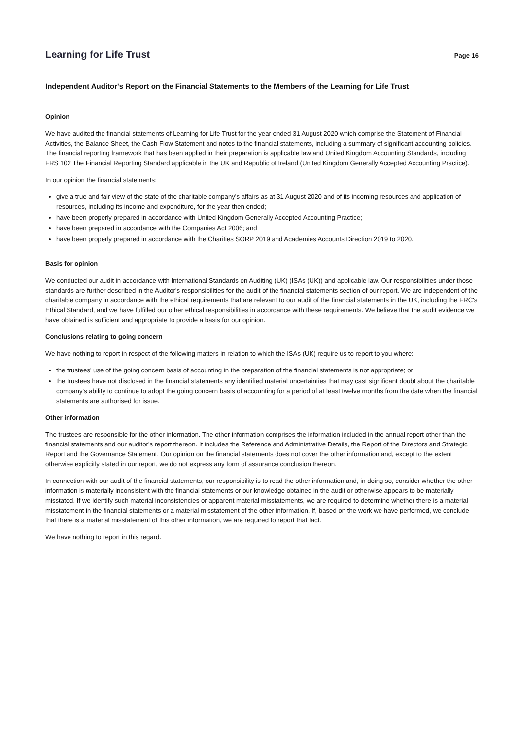Learning for Life Trust
Page 16
Independent Auditor's Report on the Financial Statements to the Members of the Learning for Life Trust
Opinion
We have audited the financial statements of Learning for Life Trust for the year ended 31 August 2020 which comprise the Statement of Financial Activities, the Balance Sheet, the Cash Flow Statement and notes to the financial statements, including a summary of significant accounting policies. The financial reporting framework that has been applied in their preparation is applicable law and United Kingdom Accounting Standards, including FRS 102 The Financial Reporting Standard applicable in the UK and Republic of Ireland (United Kingdom Generally Accepted Accounting Practice).
In our opinion the financial statements:
give a true and fair view of the state of the charitable company's affairs as at 31 August 2020 and of its incoming resources and application of resources, including its income and expenditure, for the year then ended;
have been properly prepared in accordance with United Kingdom Generally Accepted Accounting Practice;
have been prepared in accordance with the Companies Act 2006; and
have been properly prepared in accordance with the Charities SORP 2019 and Academies Accounts Direction 2019 to 2020.
Basis for opinion
We conducted our audit in accordance with International Standards on Auditing (UK) (ISAs (UK)) and applicable law. Our responsibilities under those standards are further described in the Auditor's responsibilities for the audit of the financial statements section of our report. We are independent of the charitable company in accordance with the ethical requirements that are relevant to our audit of the financial statements in the UK, including the FRC's Ethical Standard, and we have fulfilled our other ethical responsibilities in accordance with these requirements. We believe that the audit evidence we have obtained is sufficient and appropriate to provide a basis for our opinion.
Conclusions relating to going concern
We have nothing to report in respect of the following matters in relation to which the ISAs (UK) require us to report to you where:
the trustees' use of the going concern basis of accounting in the preparation of the financial statements is not appropriate; or
the trustees have not disclosed in the financial statements any identified material uncertainties that may cast significant doubt about the charitable company's ability to continue to adopt the going concern basis of accounting for a period of at least twelve months from the date when the financial statements are authorised for issue.
Other information
The trustees are responsible for the other information. The other information comprises the information included in the annual report other than the financial statements and our auditor's report thereon. It includes the Reference and Administrative Details, the Report of the Directors and Strategic Report and the Governance Statement. Our opinion on the financial statements does not cover the other information and, except to the extent otherwise explicitly stated in our report, we do not express any form of assurance conclusion thereon.
In connection with our audit of the financial statements, our responsibility is to read the other information and, in doing so, consider whether the other information is materially inconsistent with the financial statements or our knowledge obtained in the audit or otherwise appears to be materially misstated. If we identify such material inconsistencies or apparent material misstatements, we are required to determine whether there is a material misstatement in the financial statements or a material misstatement of the other information. If, based on the work we have performed, we conclude that there is a material misstatement of this other information, we are required to report that fact.
We have nothing to report in this regard.